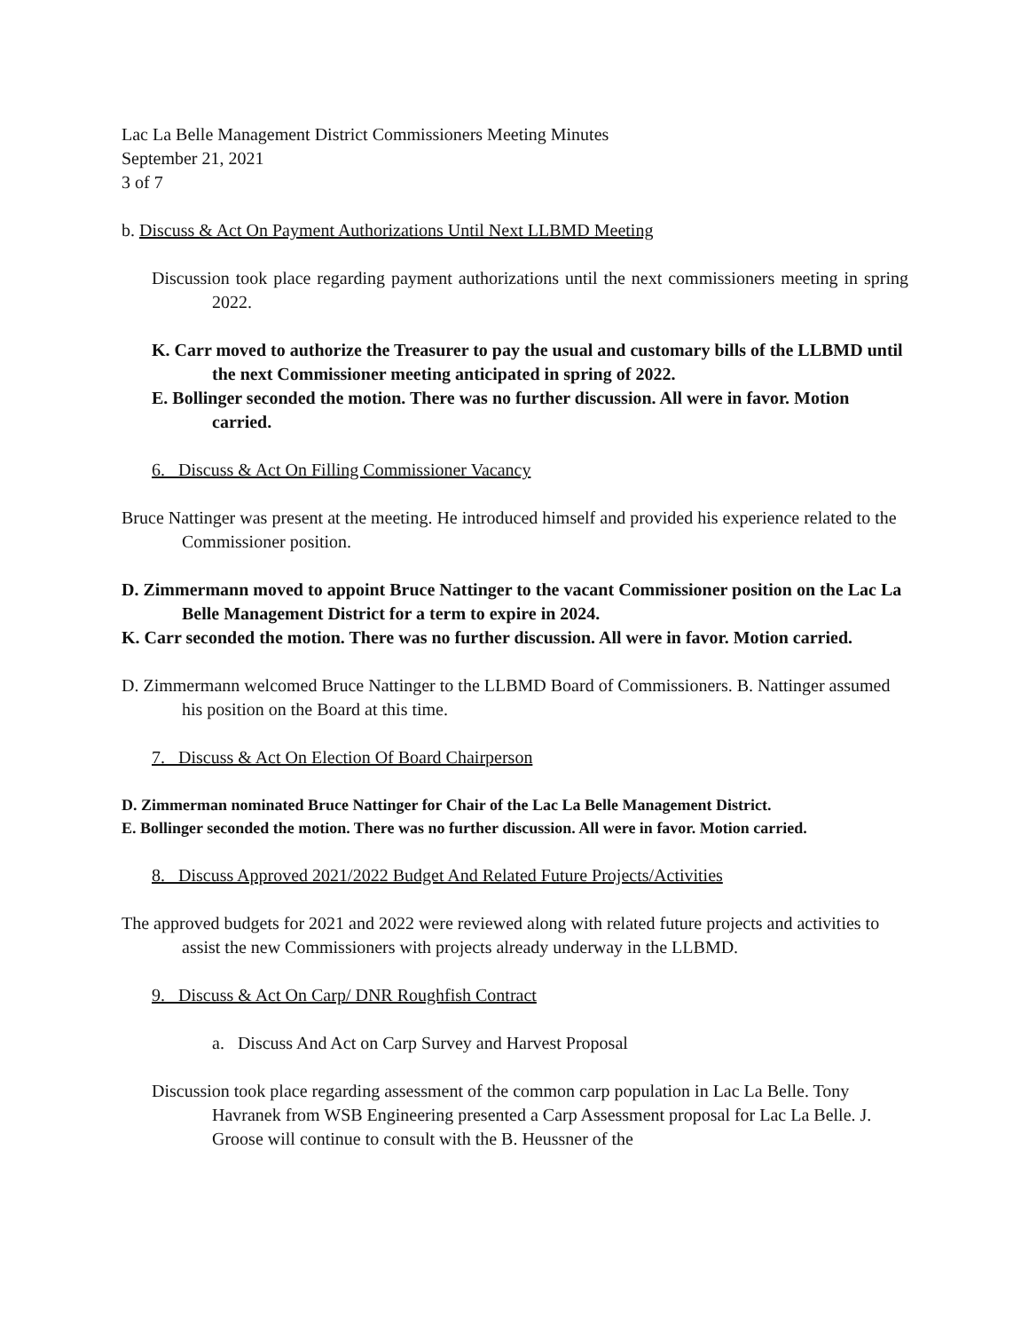Lac La Belle Management District Commissioners Meeting Minutes
September 21, 2021
3 of 7
b. Discuss & Act On Payment Authorizations Until Next LLBMD Meeting
Discussion took place regarding payment authorizations until the next commissioners meeting in spring 2022.
K. Carr moved to authorize the Treasurer to pay the usual and customary bills of the LLBMD until the next Commissioner meeting anticipated in spring of 2022.
E. Bollinger seconded the motion. There was no further discussion. All were in favor. Motion carried.
6. Discuss & Act On Filling Commissioner Vacancy
Bruce Nattinger was present at the meeting. He introduced himself and provided his experience related to the Commissioner position.
D. Zimmermann moved to appoint Bruce Nattinger to the vacant Commissioner position on the Lac La Belle Management District for a term to expire in 2024.
K. Carr seconded the motion. There was no further discussion. All were in favor. Motion carried.
D. Zimmermann welcomed Bruce Nattinger to the LLBMD Board of Commissioners. B. Nattinger assumed his position on the Board at this time.
7. Discuss & Act On Election Of Board Chairperson
D. Zimmerman nominated Bruce Nattinger for Chair of the Lac La Belle Management District.
E. Bollinger seconded the motion. There was no further discussion. All were in favor. Motion carried.
8. Discuss Approved 2021/2022 Budget And Related Future Projects/Activities
The approved budgets for 2021 and 2022 were reviewed along with related future projects and activities to assist the new Commissioners with projects already underway in the LLBMD.
9. Discuss & Act On Carp/ DNR Roughfish Contract
a. Discuss And Act on Carp Survey and Harvest Proposal
Discussion took place regarding assessment of the common carp population in Lac La Belle. Tony Havranek from WSB Engineering presented a Carp Assessment proposal for Lac La Belle. J. Groose will continue to consult with the B. Heussner of the